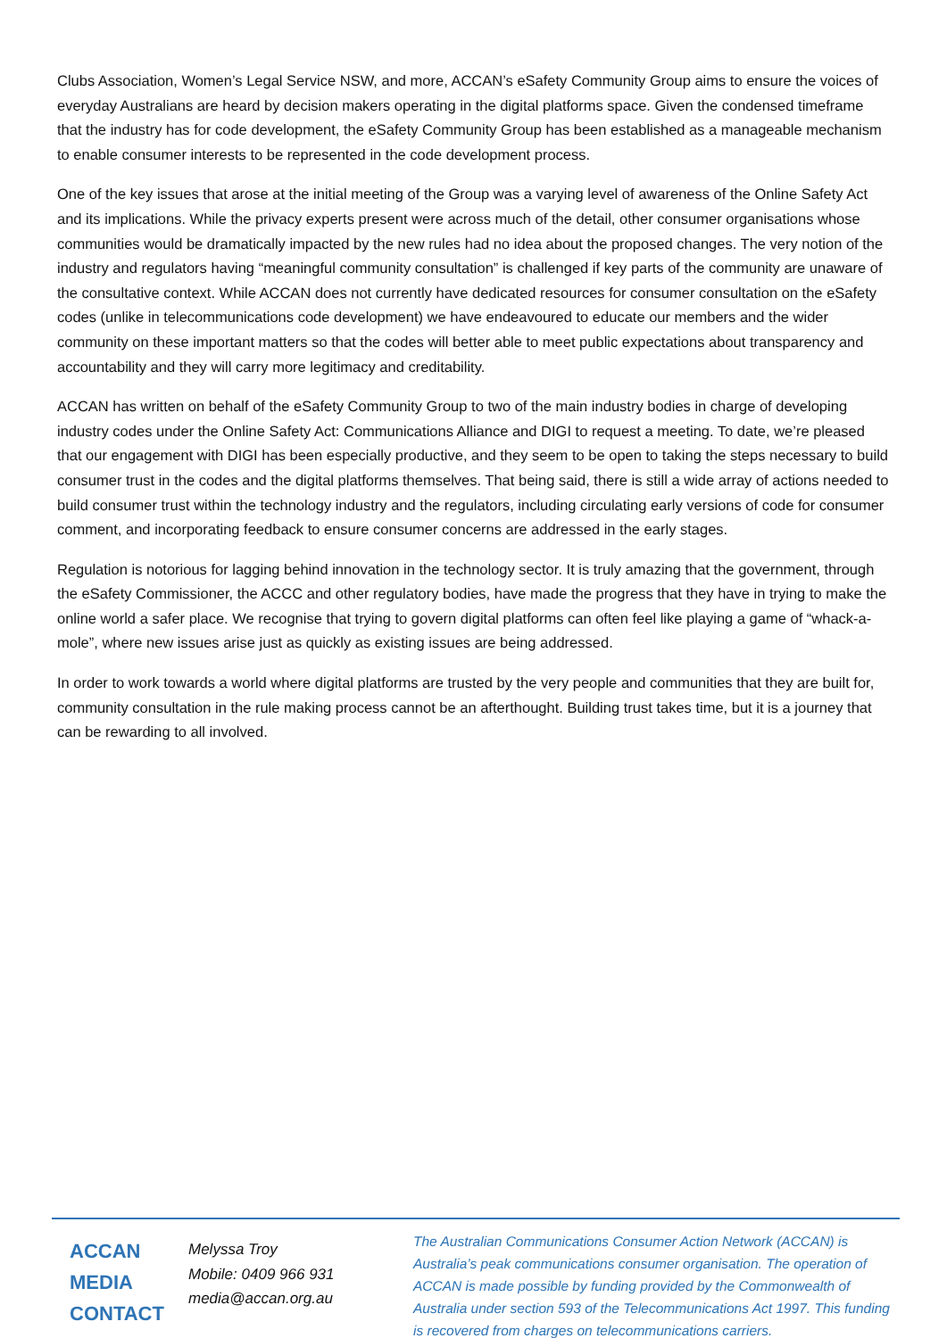Clubs Association, Women’s Legal Service NSW, and more, ACCAN’s eSafety Community Group aims to ensure the voices of everyday Australians are heard by decision makers operating in the digital platforms space. Given the condensed timeframe that the industry has for code development, the eSafety Community Group has been established as a manageable mechanism to enable consumer interests to be represented in the code development process.
One of the key issues that arose at the initial meeting of the Group was a varying level of awareness of the Online Safety Act and its implications. While the privacy experts present were across much of the detail, other consumer organisations whose communities would be dramatically impacted by the new rules had no idea about the proposed changes. The very notion of the industry and regulators having “meaningful community consultation” is challenged if key parts of the community are unaware of the consultative context. While ACCAN does not currently have dedicated resources for consumer consultation on the eSafety codes (unlike in telecommunications code development) we have endeavoured to educate our members and the wider community on these important matters so that the codes will better able to meet public expectations about transparency and accountability and they will carry more legitimacy and creditability.
ACCAN has written on behalf of the eSafety Community Group to two of the main industry bodies in charge of developing industry codes under the Online Safety Act: Communications Alliance and DIGI to request a meeting. To date, we’re pleased that our engagement with DIGI has been especially productive, and they seem to be open to taking the steps necessary to build consumer trust in the codes and the digital platforms themselves. That being said, there is still a wide array of actions needed to build consumer trust within the technology industry and the regulators, including circulating early versions of code for consumer comment, and incorporating feedback to ensure consumer concerns are addressed in the early stages.
Regulation is notorious for lagging behind innovation in the technology sector. It is truly amazing that the government, through the eSafety Commissioner, the ACCC and other regulatory bodies, have made the progress that they have in trying to make the online world a safer place. We recognise that trying to govern digital platforms can often feel like playing a game of “whack-a-mole”, where new issues arise just as quickly as existing issues are being addressed.
In order to work towards a world where digital platforms are trusted by the very people and communities that they are built for, community consultation in the rule making process cannot be an afterthought. Building trust takes time, but it is a journey that can be rewarding to all involved.
ACCAN
MEDIA
CONTACT
Melyssa Troy
Mobile: 0409 966 931
media@accan.org.au
The Australian Communications Consumer Action Network (ACCAN) is Australia’s peak communications consumer organisation. The operation of ACCAN is made possible by funding provided by the Commonwealth of Australia under section 593 of the Telecommunications Act 1997. This funding is recovered from charges on telecommunications carriers.